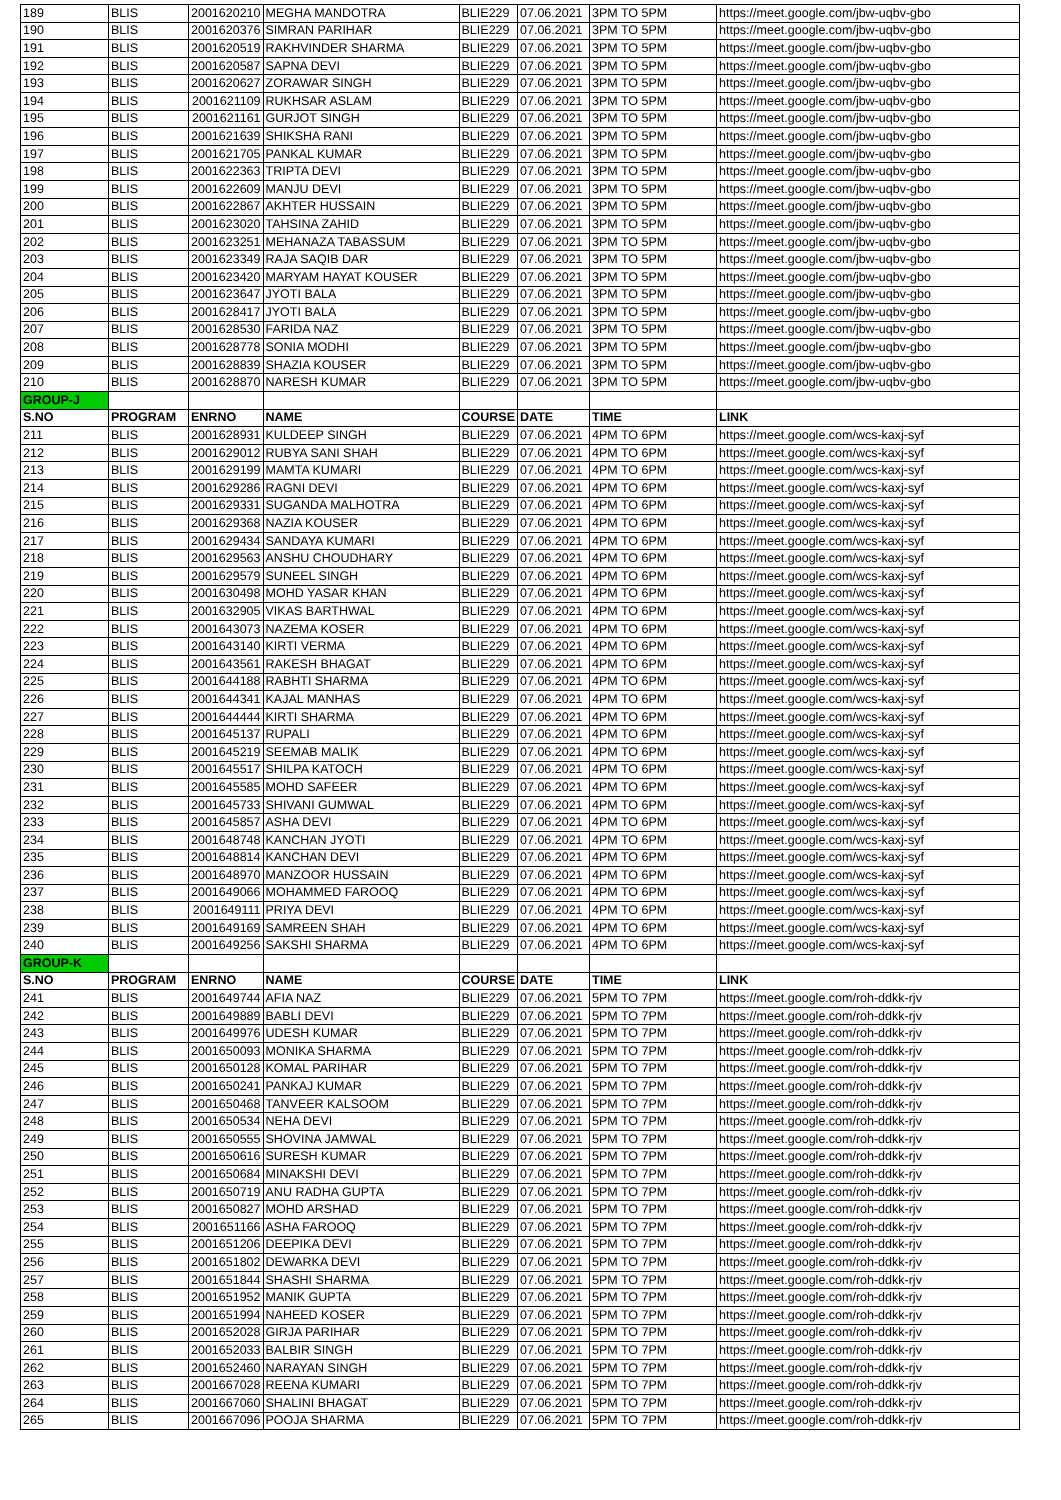| 189 | BLIS | 2001620210 | MEGHA MANDOTRA | BLIE229 | 07.06.2021 | 3PM TO 5PM | https://meet.google.com/jbw-uqbv-gbo |
| 190 | BLIS | 2001620376 | SIMRAN PARIHAR | BLIE229 | 07.06.2021 | 3PM TO 5PM | https://meet.google.com/jbw-uqbv-gbo |
| 191 | BLIS | 2001620519 | RAKHVINDER SHARMA | BLIE229 | 07.06.2021 | 3PM TO 5PM | https://meet.google.com/jbw-uqbv-gbo |
| 192 | BLIS | 2001620587 | SAPNA DEVI | BLIE229 | 07.06.2021 | 3PM TO 5PM | https://meet.google.com/jbw-uqbv-gbo |
| 193 | BLIS | 2001620627 | ZORAWAR SINGH | BLIE229 | 07.06.2021 | 3PM TO 5PM | https://meet.google.com/jbw-uqbv-gbo |
| 194 | BLIS | 2001621109 | RUKHSAR ASLAM | BLIE229 | 07.06.2021 | 3PM TO 5PM | https://meet.google.com/jbw-uqbv-gbo |
| 195 | BLIS | 2001621161 | GURJOT SINGH | BLIE229 | 07.06.2021 | 3PM TO 5PM | https://meet.google.com/jbw-uqbv-gbo |
| 196 | BLIS | 2001621639 | SHIKSHA RANI | BLIE229 | 07.06.2021 | 3PM TO 5PM | https://meet.google.com/jbw-uqbv-gbo |
| 197 | BLIS | 2001621705 | PANKAL KUMAR | BLIE229 | 07.06.2021 | 3PM TO 5PM | https://meet.google.com/jbw-uqbv-gbo |
| 198 | BLIS | 2001622363 | TRIPTA DEVI | BLIE229 | 07.06.2021 | 3PM TO 5PM | https://meet.google.com/jbw-uqbv-gbo |
| 199 | BLIS | 2001622609 | MANJU DEVI | BLIE229 | 07.06.2021 | 3PM TO 5PM | https://meet.google.com/jbw-uqbv-gbo |
| 200 | BLIS | 2001622867 | AKHTER HUSSAIN | BLIE229 | 07.06.2021 | 3PM TO 5PM | https://meet.google.com/jbw-uqbv-gbo |
| 201 | BLIS | 2001623020 | TAHSINA ZAHID | BLIE229 | 07.06.2021 | 3PM TO 5PM | https://meet.google.com/jbw-uqbv-gbo |
| 202 | BLIS | 2001623251 | MEHANAZA TABASSUM | BLIE229 | 07.06.2021 | 3PM TO 5PM | https://meet.google.com/jbw-uqbv-gbo |
| 203 | BLIS | 2001623349 | RAJA SAQIB DAR | BLIE229 | 07.06.2021 | 3PM TO 5PM | https://meet.google.com/jbw-uqbv-gbo |
| 204 | BLIS | 2001623420 | MARYAM HAYAT KOUSER | BLIE229 | 07.06.2021 | 3PM TO 5PM | https://meet.google.com/jbw-uqbv-gbo |
| 205 | BLIS | 2001623647 | JYOTI BALA | BLIE229 | 07.06.2021 | 3PM TO 5PM | https://meet.google.com/jbw-uqbv-gbo |
| 206 | BLIS | 2001628417 | JYOTI BALA | BLIE229 | 07.06.2021 | 3PM TO 5PM | https://meet.google.com/jbw-uqbv-gbo |
| 207 | BLIS | 2001628530 | FARIDA NAZ | BLIE229 | 07.06.2021 | 3PM TO 5PM | https://meet.google.com/jbw-uqbv-gbo |
| 208 | BLIS | 2001628778 | SONIA MODHI | BLIE229 | 07.06.2021 | 3PM TO 5PM | https://meet.google.com/jbw-uqbv-gbo |
| 209 | BLIS | 2001628839 | SHAZIA KOUSER | BLIE229 | 07.06.2021 | 3PM TO 5PM | https://meet.google.com/jbw-uqbv-gbo |
| 210 | BLIS | 2001628870 | NARESH KUMAR | BLIE229 | 07.06.2021 | 3PM TO 5PM | https://meet.google.com/jbw-uqbv-gbo |
| GROUP-J | | | | | | | |
| S.NO | PROGRAM | ENRNO | NAME | COURSE | DATE | TIME | LINK |
| 211 | BLIS | 2001628931 | KULDEEP SINGH | BLIE229 | 07.06.2021 | 4PM TO 6PM | https://meet.google.com/wcs-kaxj-syf |
| 212 | BLIS | 2001629012 | RUBYA SANI SHAH | BLIE229 | 07.06.2021 | 4PM TO 6PM | https://meet.google.com/wcs-kaxj-syf |
| 213 | BLIS | 2001629199 | MAMTA KUMARI | BLIE229 | 07.06.2021 | 4PM TO 6PM | https://meet.google.com/wcs-kaxj-syf |
| 214 | BLIS | 2001629286 | RAGNI DEVI | BLIE229 | 07.06.2021 | 4PM TO 6PM | https://meet.google.com/wcs-kaxj-syf |
| 215 | BLIS | 2001629331 | SUGANDA MALHOTRA | BLIE229 | 07.06.2021 | 4PM TO 6PM | https://meet.google.com/wcs-kaxj-syf |
| 216 | BLIS | 2001629368 | NAZIA KOUSER | BLIE229 | 07.06.2021 | 4PM TO 6PM | https://meet.google.com/wcs-kaxj-syf |
| 217 | BLIS | 2001629434 | SANDAYA KUMARI | BLIE229 | 07.06.2021 | 4PM TO 6PM | https://meet.google.com/wcs-kaxj-syf |
| 218 | BLIS | 2001629563 | ANSHU CHOUDHARY | BLIE229 | 07.06.2021 | 4PM TO 6PM | https://meet.google.com/wcs-kaxj-syf |
| 219 | BLIS | 2001629579 | SUNEEL SINGH | BLIE229 | 07.06.2021 | 4PM TO 6PM | https://meet.google.com/wcs-kaxj-syf |
| 220 | BLIS | 2001630498 | MOHD YASAR KHAN | BLIE229 | 07.06.2021 | 4PM TO 6PM | https://meet.google.com/wcs-kaxj-syf |
| 221 | BLIS | 2001632905 | VIKAS BARTHWAL | BLIE229 | 07.06.2021 | 4PM TO 6PM | https://meet.google.com/wcs-kaxj-syf |
| 222 | BLIS | 2001643073 | NAZEMA KOSER | BLIE229 | 07.06.2021 | 4PM TO 6PM | https://meet.google.com/wcs-kaxj-syf |
| 223 | BLIS | 2001643140 | KIRTI VERMA | BLIE229 | 07.06.2021 | 4PM TO 6PM | https://meet.google.com/wcs-kaxj-syf |
| 224 | BLIS | 2001643561 | RAKESH BHAGAT | BLIE229 | 07.06.2021 | 4PM TO 6PM | https://meet.google.com/wcs-kaxj-syf |
| 225 | BLIS | 2001644188 | RABHTI SHARMA | BLIE229 | 07.06.2021 | 4PM TO 6PM | https://meet.google.com/wcs-kaxj-syf |
| 226 | BLIS | 2001644341 | KAJAL MANHAS | BLIE229 | 07.06.2021 | 4PM TO 6PM | https://meet.google.com/wcs-kaxj-syf |
| 227 | BLIS | 2001644444 | KIRTI SHARMA | BLIE229 | 07.06.2021 | 4PM TO 6PM | https://meet.google.com/wcs-kaxj-syf |
| 228 | BLIS | 2001645137 | RUPALI | BLIE229 | 07.06.2021 | 4PM TO 6PM | https://meet.google.com/wcs-kaxj-syf |
| 229 | BLIS | 2001645219 | SEEMAB MALIK | BLIE229 | 07.06.2021 | 4PM TO 6PM | https://meet.google.com/wcs-kaxj-syf |
| 230 | BLIS | 2001645517 | SHILPA KATOCH | BLIE229 | 07.06.2021 | 4PM TO 6PM | https://meet.google.com/wcs-kaxj-syf |
| 231 | BLIS | 2001645585 | MOHD SAFEER | BLIE229 | 07.06.2021 | 4PM TO 6PM | https://meet.google.com/wcs-kaxj-syf |
| 232 | BLIS | 2001645733 | SHIVANI GUMWAL | BLIE229 | 07.06.2021 | 4PM TO 6PM | https://meet.google.com/wcs-kaxj-syf |
| 233 | BLIS | 2001645857 | ASHA DEVI | BLIE229 | 07.06.2021 | 4PM TO 6PM | https://meet.google.com/wcs-kaxj-syf |
| 234 | BLIS | 2001648748 | KANCHAN JYOTI | BLIE229 | 07.06.2021 | 4PM TO 6PM | https://meet.google.com/wcs-kaxj-syf |
| 235 | BLIS | 2001648814 | KANCHAN DEVI | BLIE229 | 07.06.2021 | 4PM TO 6PM | https://meet.google.com/wcs-kaxj-syf |
| 236 | BLIS | 2001648970 | MANZOOR HUSSAIN | BLIE229 | 07.06.2021 | 4PM TO 6PM | https://meet.google.com/wcs-kaxj-syf |
| 237 | BLIS | 2001649066 | MOHAMMED FAROOQ | BLIE229 | 07.06.2021 | 4PM TO 6PM | https://meet.google.com/wcs-kaxj-syf |
| 238 | BLIS | 2001649111 | PRIYA DEVI | BLIE229 | 07.06.2021 | 4PM TO 6PM | https://meet.google.com/wcs-kaxj-syf |
| 239 | BLIS | 2001649169 | SAMREEN SHAH | BLIE229 | 07.06.2021 | 4PM TO 6PM | https://meet.google.com/wcs-kaxj-syf |
| 240 | BLIS | 2001649256 | SAKSHI SHARMA | BLIE229 | 07.06.2021 | 4PM TO 6PM | https://meet.google.com/wcs-kaxj-syf |
| GROUP-K | | | | | | | |
| S.NO | PROGRAM | ENRNO | NAME | COURSE | DATE | TIME | LINK |
| 241 | BLIS | 2001649744 | AFIA NAZ | BLIE229 | 07.06.2021 | 5PM TO 7PM | https://meet.google.com/roh-ddkk-rjv |
| 242 | BLIS | 2001649889 | BABLI DEVI | BLIE229 | 07.06.2021 | 5PM TO 7PM | https://meet.google.com/roh-ddkk-rjv |
| 243 | BLIS | 2001649976 | UDESH KUMAR | BLIE229 | 07.06.2021 | 5PM TO 7PM | https://meet.google.com/roh-ddkk-rjv |
| 244 | BLIS | 2001650093 | MONIKA SHARMA | BLIE229 | 07.06.2021 | 5PM TO 7PM | https://meet.google.com/roh-ddkk-rjv |
| 245 | BLIS | 2001650128 | KOMAL PARIHAR | BLIE229 | 07.06.2021 | 5PM TO 7PM | https://meet.google.com/roh-ddkk-rjv |
| 246 | BLIS | 2001650241 | PANKAJ KUMAR | BLIE229 | 07.06.2021 | 5PM TO 7PM | https://meet.google.com/roh-ddkk-rjv |
| 247 | BLIS | 2001650468 | TANVEER KALSOOM | BLIE229 | 07.06.2021 | 5PM TO 7PM | https://meet.google.com/roh-ddkk-rjv |
| 248 | BLIS | 2001650534 | NEHA DEVI | BLIE229 | 07.06.2021 | 5PM TO 7PM | https://meet.google.com/roh-ddkk-rjv |
| 249 | BLIS | 2001650555 | SHOVINA JAMWAL | BLIE229 | 07.06.2021 | 5PM TO 7PM | https://meet.google.com/roh-ddkk-rjv |
| 250 | BLIS | 2001650616 | SURESH KUMAR | BLIE229 | 07.06.2021 | 5PM TO 7PM | https://meet.google.com/roh-ddkk-rjv |
| 251 | BLIS | 2001650684 | MINAKSHI DEVI | BLIE229 | 07.06.2021 | 5PM TO 7PM | https://meet.google.com/roh-ddkk-rjv |
| 252 | BLIS | 2001650719 | ANU RADHA GUPTA | BLIE229 | 07.06.2021 | 5PM TO 7PM | https://meet.google.com/roh-ddkk-rjv |
| 253 | BLIS | 2001650827 | MOHD ARSHAD | BLIE229 | 07.06.2021 | 5PM TO 7PM | https://meet.google.com/roh-ddkk-rjv |
| 254 | BLIS | 2001651166 | ASHA FAROOQ | BLIE229 | 07.06.2021 | 5PM TO 7PM | https://meet.google.com/roh-ddkk-rjv |
| 255 | BLIS | 2001651206 | DEEPIKA DEVI | BLIE229 | 07.06.2021 | 5PM TO 7PM | https://meet.google.com/roh-ddkk-rjv |
| 256 | BLIS | 2001651802 | DEWARKA DEVI | BLIE229 | 07.06.2021 | 5PM TO 7PM | https://meet.google.com/roh-ddkk-rjv |
| 257 | BLIS | 2001651844 | SHASHI SHARMA | BLIE229 | 07.06.2021 | 5PM TO 7PM | https://meet.google.com/roh-ddkk-rjv |
| 258 | BLIS | 2001651952 | MANIK GUPTA | BLIE229 | 07.06.2021 | 5PM TO 7PM | https://meet.google.com/roh-ddkk-rjv |
| 259 | BLIS | 2001651994 | NAHEED KOSER | BLIE229 | 07.06.2021 | 5PM TO 7PM | https://meet.google.com/roh-ddkk-rjv |
| 260 | BLIS | 2001652028 | GIRJA PARIHAR | BLIE229 | 07.06.2021 | 5PM TO 7PM | https://meet.google.com/roh-ddkk-rjv |
| 261 | BLIS | 2001652033 | BALBIR SINGH | BLIE229 | 07.06.2021 | 5PM TO 7PM | https://meet.google.com/roh-ddkk-rjv |
| 262 | BLIS | 2001652460 | NARAYAN SINGH | BLIE229 | 07.06.2021 | 5PM TO 7PM | https://meet.google.com/roh-ddkk-rjv |
| 263 | BLIS | 2001667028 | REENA KUMARI | BLIE229 | 07.06.2021 | 5PM TO 7PM | https://meet.google.com/roh-ddkk-rjv |
| 264 | BLIS | 2001667060 | SHALINI BHAGAT | BLIE229 | 07.06.2021 | 5PM TO 7PM | https://meet.google.com/roh-ddkk-rjv |
| 265 | BLIS | 2001667096 | POOJA SHARMA | BLIE229 | 07.06.2021 | 5PM TO 7PM | https://meet.google.com/roh-ddkk-rjv |